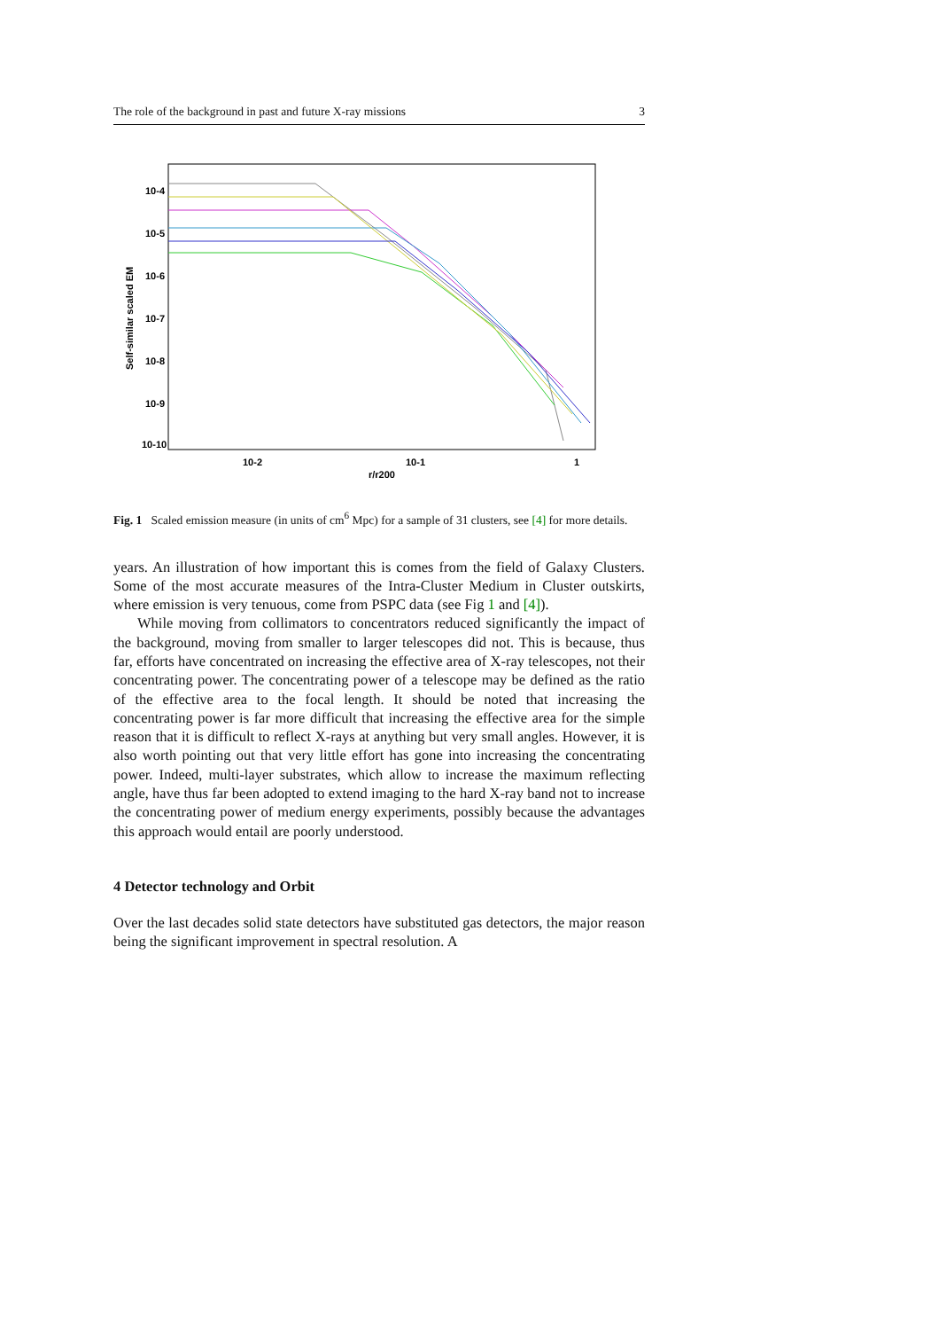The role of the background in past and future X-ray missions 3
10-4
10-5
10-6
10-7
10-8
10-9
10-10
10-2
10-1
1
r/r200
Self-similar scaled EM
Fig. 1 Scaled emission measure (in units of cm<sup>6</sup> Mpc) for a sample of 31 clusters, see [4] for more details.
years. An illustration of how important this is comes from the field of Galaxy Clusters. Some of the most accurate measures of the Intra-Cluster Medium in Cluster outskirts, where emission is very tenuous, come from PSPC data (see Fig 1 and [4]).
While moving from collimators to concentrators reduced significantly the impact of the background, moving from smaller to larger telescopes did not. This is because, thus far, efforts have concentrated on increasing the effective area of X-ray telescopes, not their concentrating power. The concentrating power of a telescope may be defined as the ratio of the effective area to the focal length. It should be noted that increasing the concentrating power is far more difficult that increasing the effective area for the simple reason that it is difficult to reflect X-rays at anything but very small angles. However, it is also worth pointing out that very little effort has gone into increasing the concentrating power. Indeed, multi-layer substrates, which allow to increase the maximum reflecting angle, have thus far been adopted to extend imaging to the hard X-ray band not to increase the concentrating power of medium energy experiments, possibly because the advantages this approach would entail are poorly understood.
4 Detector technology and Orbit
Over the last decades solid state detectors have substituted gas detectors, the major reason being the significant improvement in spectral resolution. A